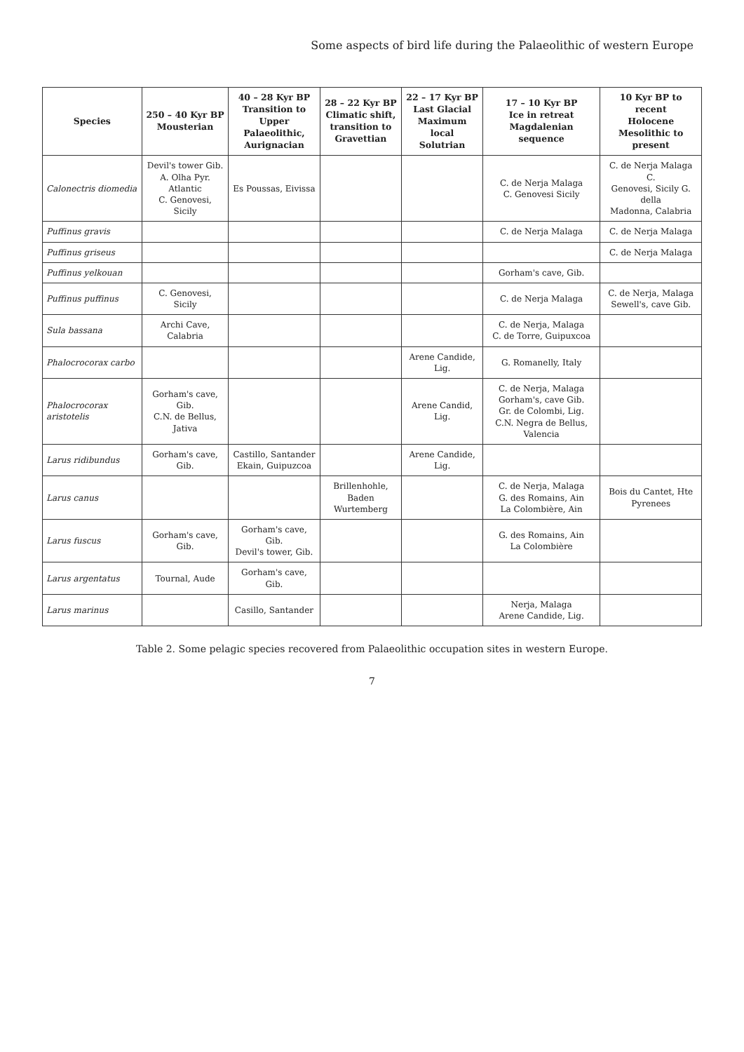Some aspects of bird life during the Palaeolithic of western Europe
| Species | 250 – 40 Kyr BP Mousterian | 40 – 28 Kyr BP Transition to Upper Palaeolithic, Aurignacian | 28 – 22 Kyr BP Climatic shift, transition to Gravettian | 22 – 17 Kyr BP Last Glacial Maximum local Solutrian | 17 – 10 Kyr BP Ice in retreat Magdalenian sequence | 10 Kyr BP to recent Holocene Mesolithic to present |
| --- | --- | --- | --- | --- | --- | --- |
| Calonectris diomedia | Devil's tower Gib. A. Olha Pyr. Atlantic C. Genovesi, Sicily | Es Poussas, Eivissa | | | C. de Nerja Malaga C. Genovesi Sicily | C. de Nerja Malaga C. Genovesi, Sicily G. della Madonna, Calabria |
| Puffinus gravis | | | | | C. de Nerja Malaga | C. de Nerja Malaga |
| Puffinus griseus | | | | | | C. de Nerja Malaga |
| Puffinus yelkouan | | | | | Gorham's cave, Gib. | |
| Puffinus puffinus | C. Genovesi, Sicily | | | | C. de Nerja Malaga | C. de Nerja, Malaga Sewell's, cave Gib. |
| Sula bassana | Archi Cave, Calabria | | | | C. de Nerja, Malaga C. de Torre, Guipuxcoa | |
| Phalocrocorax carbo | | | | Arene Candide, Lig. | G. Romanelly, Italy | |
| Phalocrocorax aristotelis | Gorham's cave, Gib. C.N. de Bellus, Jativa | | | Arene Candid, Lig. | C. de Nerja, Malaga Gorham's, cave Gib. Gr. de Colombi, Lig. C.N. Negra de Bellus, Valencia | |
| Larus ridibundus | Gorham's cave, Gib. | Castillo, Santander Ekain, Guipuzcoa | | Arene Candide, Lig. | | |
| Larus canus | | | Brillenhohle, Baden Wurtemberg | | C. de Nerja, Malaga G. des Romains, Ain La Colombière, Ain | Bois du Cantet, Hte Pyrenees |
| Larus fuscus | Gorham's cave, Gib. | Gorham's cave, Gib. Devil's tower, Gib. | | | G. des Romains, Ain La Colombière | |
| Larus argentatus | Tournal, Aude | Gorham's cave, Gib. | | | | |
| Larus marinus | | Casillo, Santander | | | Nerja, Malaga Arene Candide, Lig. | |
Table 2. Some pelagic species recovered from Palaeolithic occupation sites in western Europe.
7